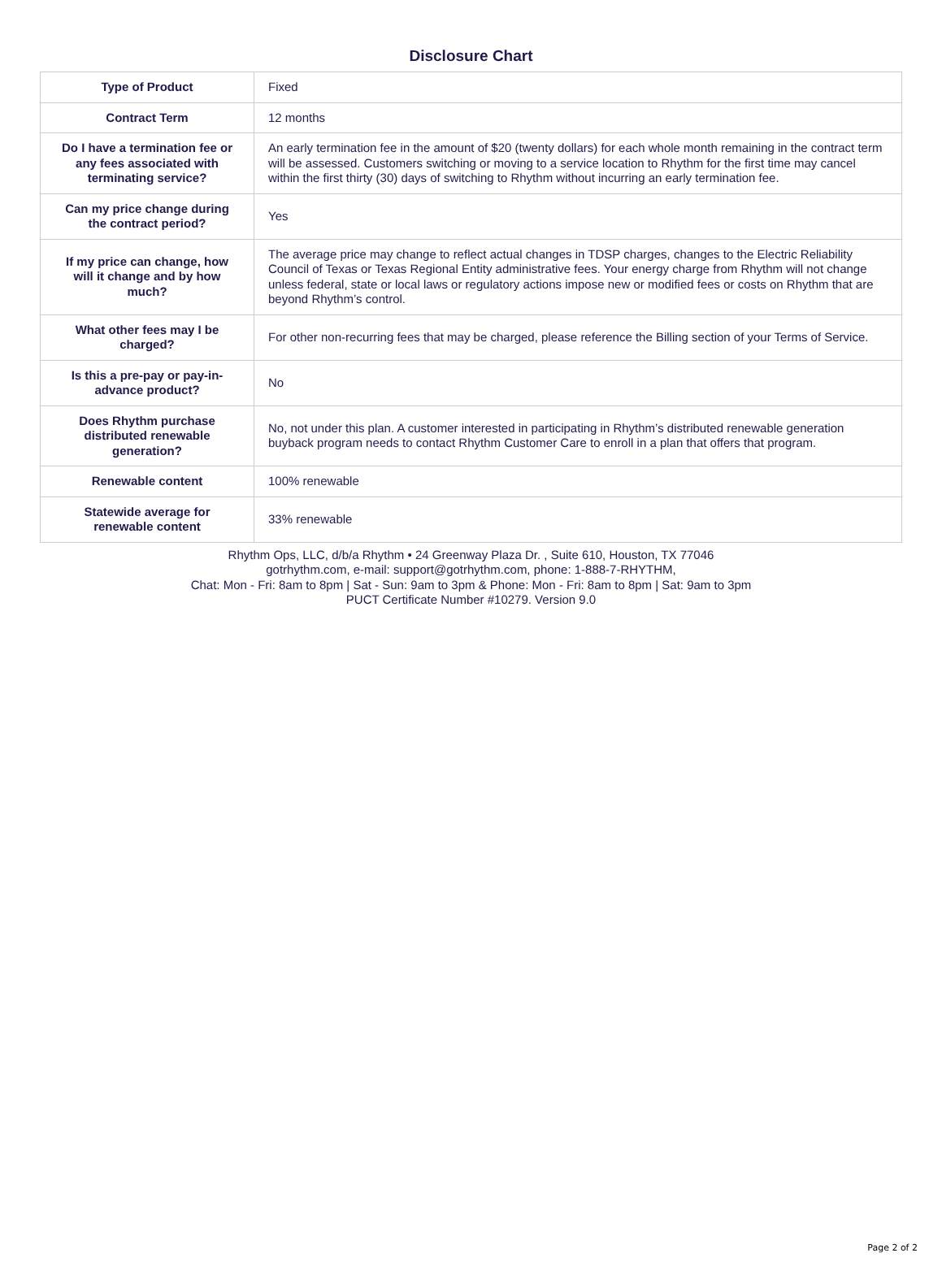Disclosure Chart
| Type of Product | Fixed |
| Contract Term | 12 months |
| Do I have a termination fee or any fees associated with terminating service? | An early termination fee in the amount of $20 (twenty dollars) for each whole month remaining in the contract term will be assessed. Customers switching or moving to a service location to Rhythm for the first time may cancel within the first thirty (30) days of switching to Rhythm without incurring an early termination fee. |
| Can my price change during the contract period? | Yes |
| If my price can change, how will it change and by how much? | The average price may change to reflect actual changes in TDSP charges, changes to the Electric Reliability Council of Texas or Texas Regional Entity administrative fees. Your energy charge from Rhythm will not change unless federal, state or local laws or regulatory actions impose new or modified fees or costs on Rhythm that are beyond Rhythm’s control. |
| What other fees may I be charged? | For other non-recurring fees that may be charged, please reference the Billing section of your Terms of Service. |
| Is this a pre-pay or pay-in-advance product? | No |
| Does Rhythm purchase distributed renewable generation? | No, not under this plan. A customer interested in participating in Rhythm’s distributed renewable generation buyback program needs to contact Rhythm Customer Care to enroll in a plan that offers that program. |
| Renewable content | 100% renewable |
| Statewide average for renewable content | 33% renewable |
Rhythm Ops, LLC, d/b/a Rhythm • 24 Greenway Plaza Dr. , Suite 610, Houston, TX 77046
gotrhythm.com, e-mail: support@gotrhythm.com, phone: 1-888-7-RHYTHM,
Chat: Mon - Fri: 8am to 8pm | Sat - Sun: 9am to 3pm & Phone: Mon - Fri: 8am to 8pm | Sat: 9am to 3pm
PUCT Certificate Number #10279. Version 9.0
Page 2 of 2